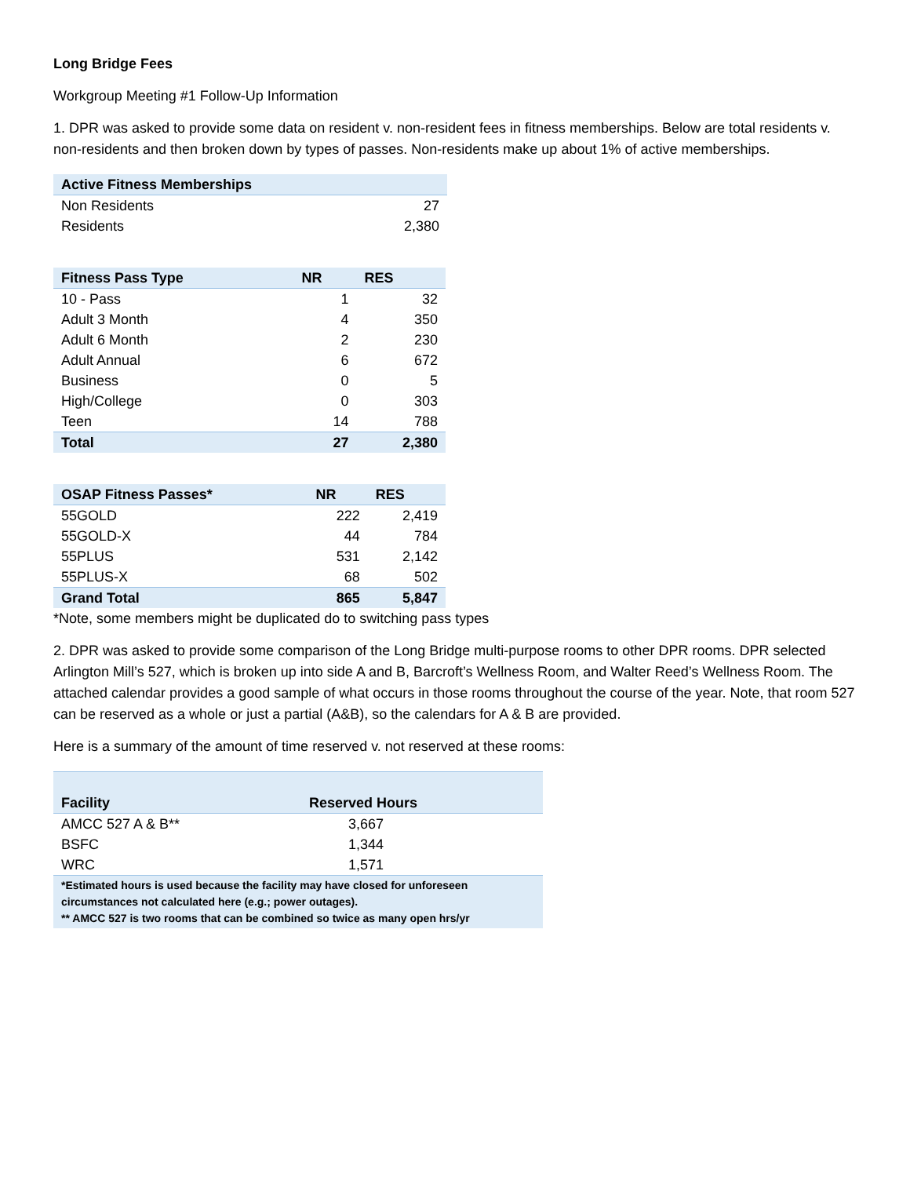Long Bridge Fees
Workgroup Meeting #1 Follow-Up Information
1. DPR was asked to provide some data on resident v. non-resident fees in fitness memberships. Below are total residents v. non-residents and then broken down by types of passes. Non-residents make up about 1% of active memberships.
| Active Fitness Memberships | |
| --- | --- |
| Non Residents | 27 |
| Residents | 2,380 |
| Fitness Pass Type | NR | RES |
| --- | --- | --- |
| 10 - Pass | 1 | 32 |
| Adult 3 Month | 4 | 350 |
| Adult 6 Month | 2 | 230 |
| Adult Annual | 6 | 672 |
| Business | 0 | 5 |
| High/College | 0 | 303 |
| Teen | 14 | 788 |
| Total | 27 | 2,380 |
| OSAP Fitness Passes* | NR | RES |
| --- | --- | --- |
| 55GOLD | 222 | 2,419 |
| 55GOLD-X | 44 | 784 |
| 55PLUS | 531 | 2,142 |
| 55PLUS-X | 68 | 502 |
| Grand Total | 865 | 5,847 |
*Note, some members might be duplicated do to switching pass types
2. DPR was asked to provide some comparison of the Long Bridge multi-purpose rooms to other DPR rooms. DPR selected Arlington Mill’s 527, which is broken up into side A and B, Barcroft’s Wellness Room, and Walter Reed’s Wellness Room. The attached calendar provides a good sample of what occurs in those rooms throughout the course of the year. Note, that room 527 can be reserved as a whole or just a partial (A&B), so the calendars for A & B are provided.
Here is a summary of the amount of time reserved v. not reserved at these rooms:
| Facility | Reserved Hours |
| --- | --- |
| AMCC 527 A & B** | 3,667 |
| BSFC | 1,344 |
| WRC | 1,571 |
| *Estimated hours is used because the facility may have closed for unforeseen circumstances not calculated here (e.g.; power outages). ** AMCC 527 is two rooms that can be combined so twice as many open hrs/yr | |